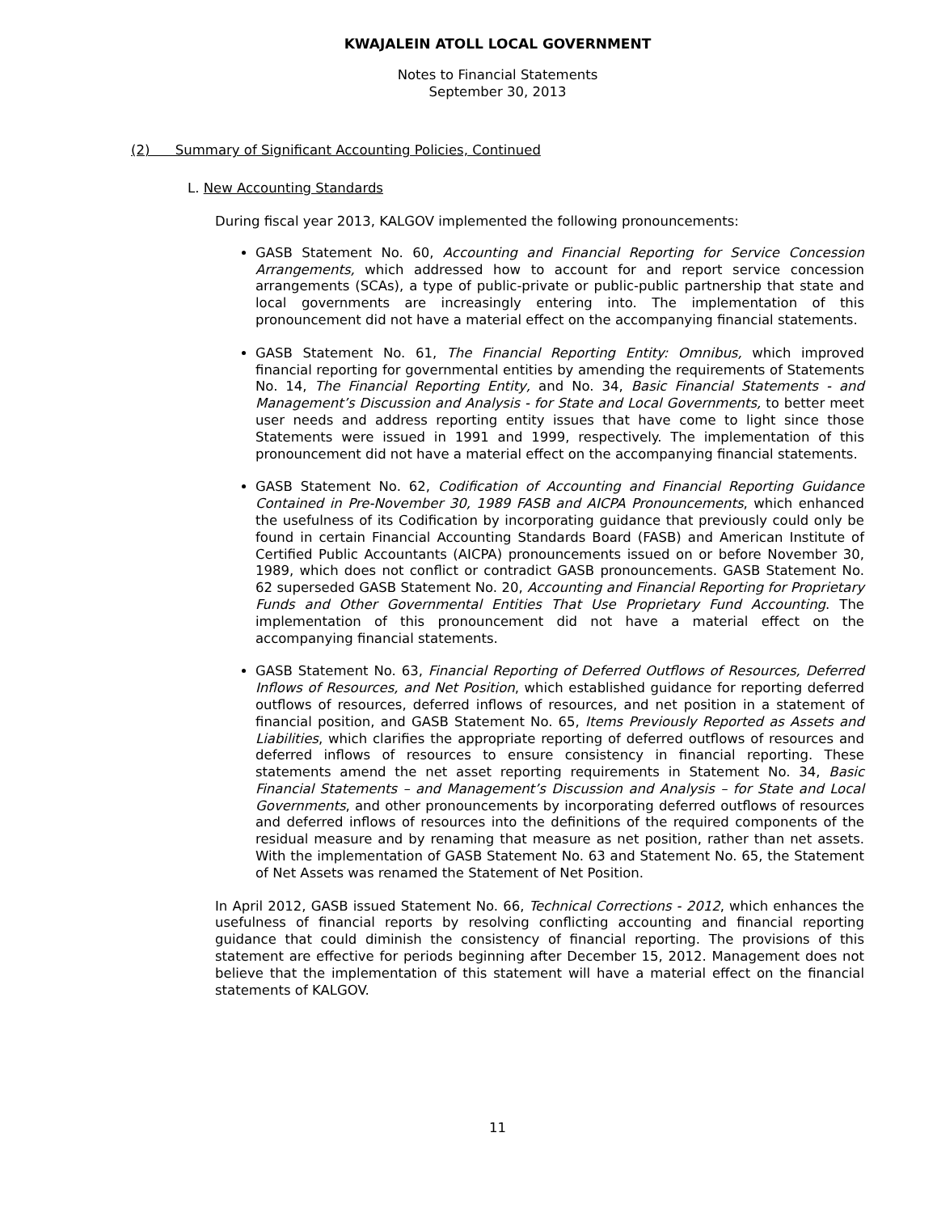KWAJALEIN ATOLL LOCAL GOVERNMENT
Notes to Financial Statements
September 30, 2013
(2) Summary of Significant Accounting Policies, Continued
L. New Accounting Standards
During fiscal year 2013, KALGOV implemented the following pronouncements:
GASB Statement No. 60, Accounting and Financial Reporting for Service Concession Arrangements, which addressed how to account for and report service concession arrangements (SCAs), a type of public-private or public-public partnership that state and local governments are increasingly entering into. The implementation of this pronouncement did not have a material effect on the accompanying financial statements.
GASB Statement No. 61, The Financial Reporting Entity: Omnibus, which improved financial reporting for governmental entities by amending the requirements of Statements No. 14, The Financial Reporting Entity, and No. 34, Basic Financial Statements - and Management’s Discussion and Analysis - for State and Local Governments, to better meet user needs and address reporting entity issues that have come to light since those Statements were issued in 1991 and 1999, respectively. The implementation of this pronouncement did not have a material effect on the accompanying financial statements.
GASB Statement No. 62, Codification of Accounting and Financial Reporting Guidance Contained in Pre-November 30, 1989 FASB and AICPA Pronouncements, which enhanced the usefulness of its Codification by incorporating guidance that previously could only be found in certain Financial Accounting Standards Board (FASB) and American Institute of Certified Public Accountants (AICPA) pronouncements issued on or before November 30, 1989, which does not conflict or contradict GASB pronouncements. GASB Statement No. 62 superseded GASB Statement No. 20, Accounting and Financial Reporting for Proprietary Funds and Other Governmental Entities That Use Proprietary Fund Accounting. The implementation of this pronouncement did not have a material effect on the accompanying financial statements.
GASB Statement No. 63, Financial Reporting of Deferred Outflows of Resources, Deferred Inflows of Resources, and Net Position, which established guidance for reporting deferred outflows of resources, deferred inflows of resources, and net position in a statement of financial position, and GASB Statement No. 65, Items Previously Reported as Assets and Liabilities, which clarifies the appropriate reporting of deferred outflows of resources and deferred inflows of resources to ensure consistency in financial reporting. These statements amend the net asset reporting requirements in Statement No. 34, Basic Financial Statements – and Management’s Discussion and Analysis – for State and Local Governments, and other pronouncements by incorporating deferred outflows of resources and deferred inflows of resources into the definitions of the required components of the residual measure and by renaming that measure as net position, rather than net assets. With the implementation of GASB Statement No. 63 and Statement No. 65, the Statement of Net Assets was renamed the Statement of Net Position.
In April 2012, GASB issued Statement No. 66, Technical Corrections - 2012, which enhances the usefulness of financial reports by resolving conflicting accounting and financial reporting guidance that could diminish the consistency of financial reporting. The provisions of this statement are effective for periods beginning after December 15, 2012. Management does not believe that the implementation of this statement will have a material effect on the financial statements of KALGOV.
11